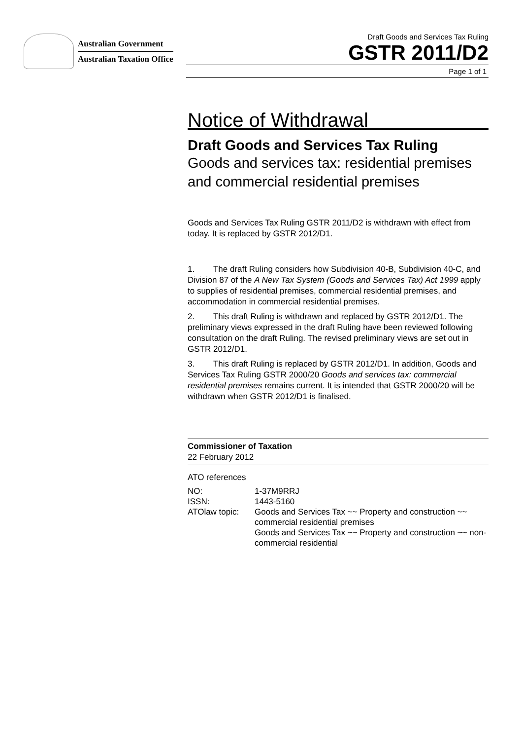Australian Government
Australian Taxation Office
Draft Goods and Services Tax Ruling
GSTR 2011/D2
Page 1 of 1
Notice of Withdrawal
Draft Goods and Services Tax Ruling
Goods and services tax: residential premises and commercial residential premises
Goods and Services Tax Ruling GSTR 2011/D2 is withdrawn with effect from today. It is replaced by GSTR 2012/D1.
1. The draft Ruling considers how Subdivision 40-B, Subdivision 40-C, and Division 87 of the A New Tax System (Goods and Services Tax) Act 1999 apply to supplies of residential premises, commercial residential premises, and accommodation in commercial residential premises.
2. This draft Ruling is withdrawn and replaced by GSTR 2012/D1. The preliminary views expressed in the draft Ruling have been reviewed following consultation on the draft Ruling. The revised preliminary views are set out in GSTR 2012/D1.
3. This draft Ruling is replaced by GSTR 2012/D1. In addition, Goods and Services Tax Ruling GSTR 2000/20 Goods and services tax: commercial residential premises remains current. It is intended that GSTR 2000/20 will be withdrawn when GSTR 2012/D1 is finalised.
Commissioner of Taxation
22 February 2012
ATO references
| NO: | 1-37M9RRJ |
| ISSN: | 1443-5160 |
| ATOlaw topic: | Goods and Services Tax ~~ Property and construction ~~ commercial residential premises Goods and Services Tax ~~ Property and construction ~~ non-commercial residential |